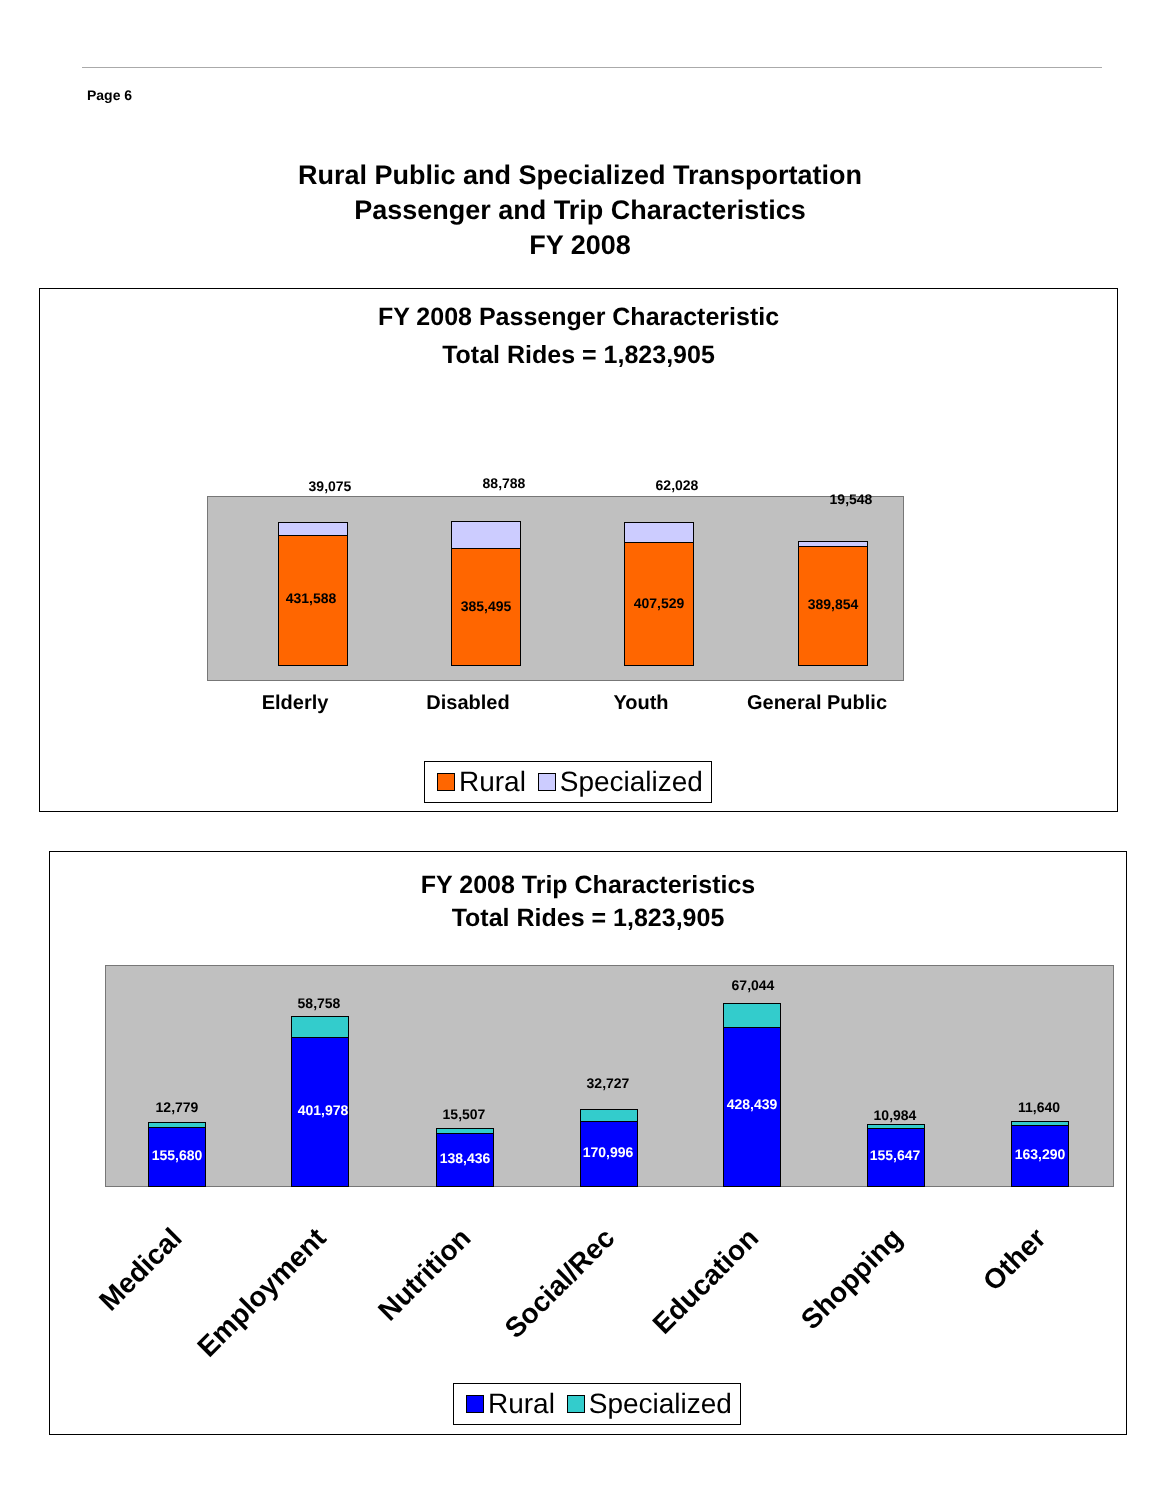Page 6
Rural Public and Specialized Transportation
Passenger and Trip Characteristics
FY 2008
FY 2008 Passenger Characteristic
Total Rides = 1,823,905
39,075 88,788 62,028
19,548
431,588 385,495 407,529 389,854
Elderly Disabled Youth General Public
Rural Specialized
FY 2008 Trip Characteristics
Total Rides = 1,823,905
12,779
58,758
15,507
32,727
67,044
10,984 11,640
155,680
401,978
138,436 170,996
428,439
155,647 163,290
Medical Employment Nutrition Social/Rec Education Shopping Other
Rural Specialized